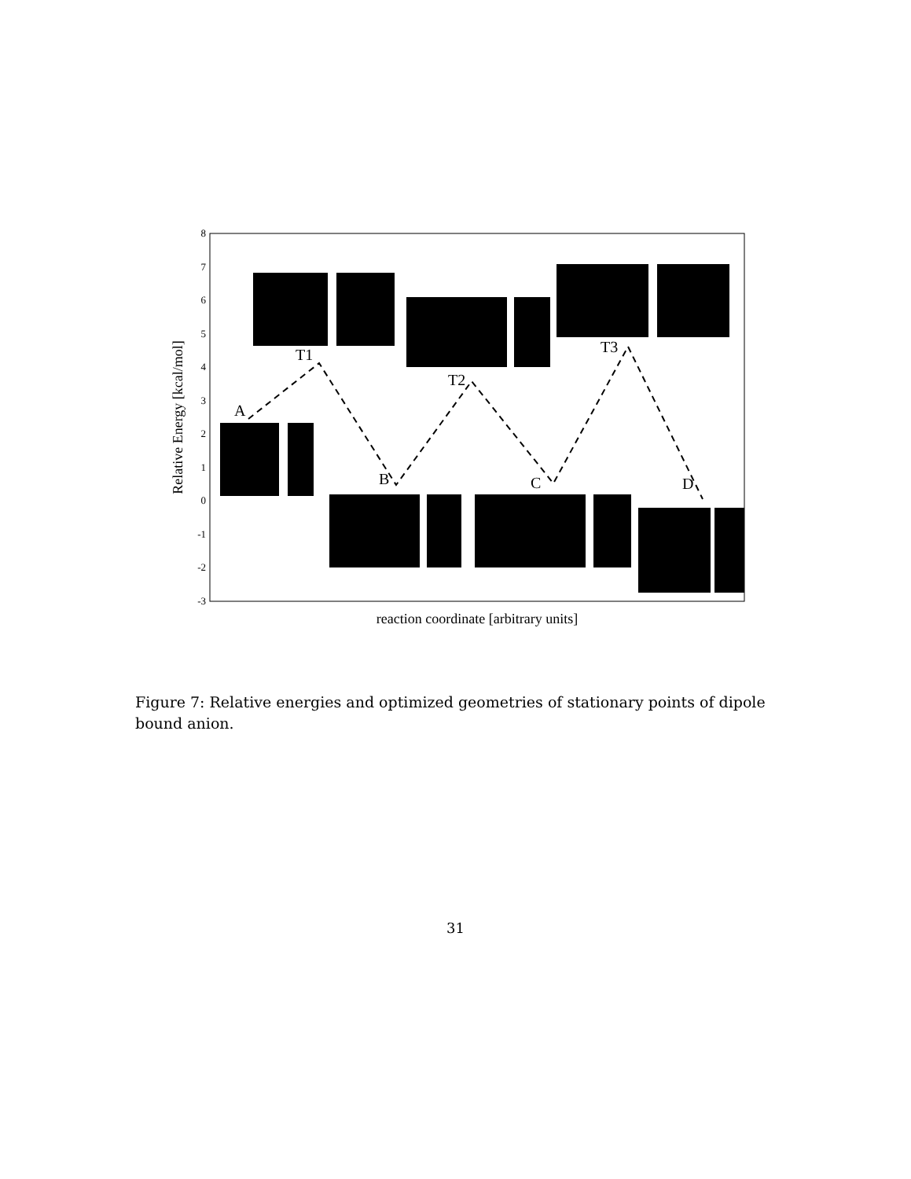8
7
6
5
4
3
2
1
0
-1
-2
-3
Relative Energy [kcal/mol]
reaction coordinate [arbitrary units]
A
T1
B
T2
C
T3
D
Figure 7: Relative energies and optimized geometries of stationary points of dipole bound anion.
31